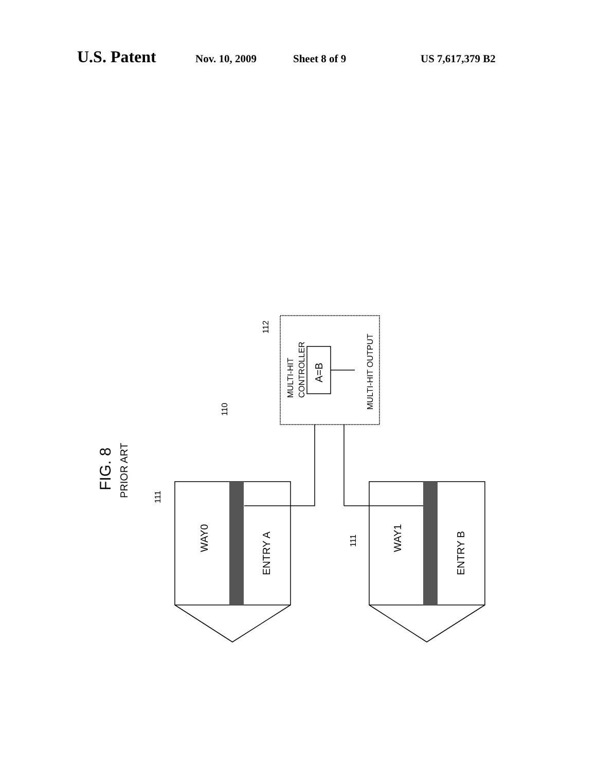U.S. Patent Nov. 10, 2009 Sheet 8 of 9 US 7,617,379 B2
FIG. 8
PRIOR ART
WAY0
ENTRY A
WAY1
ENTRY B
MULTI-HIT
CONTROLLER
A=B
MULTI-HIT OUTPUT
110
112
111
111